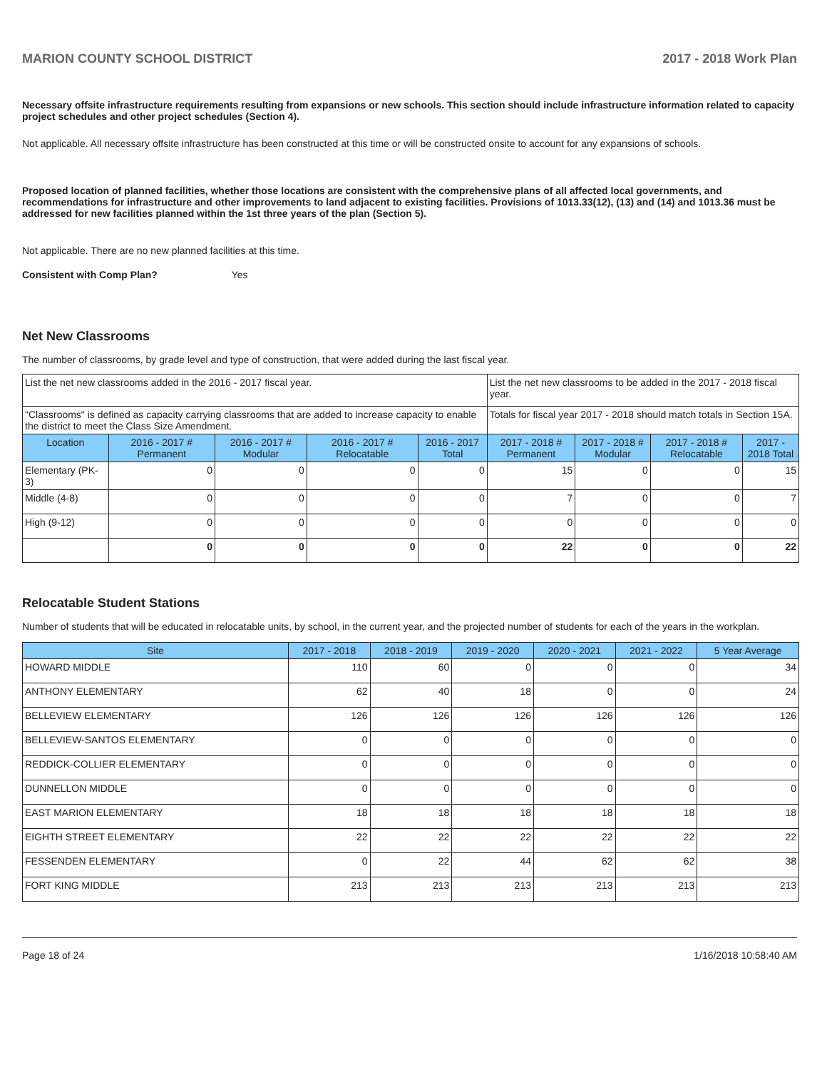MARION COUNTY SCHOOL DISTRICT 2017 - 2018 Work Plan
Necessary offsite infrastructure requirements resulting from expansions or new schools. This section should include infrastructure information related to capacity project schedules and other project schedules (Section 4).
Not applicable. All necessary offsite infrastructure has been constructed at this time or will be constructed onsite to account for any expansions of schools.
Proposed location of planned facilities, whether those locations are consistent with the comprehensive plans of all affected local governments, and recommendations for infrastructure and other improvements to land adjacent to existing facilities. Provisions of 1013.33(12), (13) and (14) and 1013.36 must be addressed for new facilities planned within the 1st three years of the plan (Section 5).
Not applicable. There are no new planned facilities at this time.
Consistent with Comp Plan? Yes
Net New Classrooms
The number of classrooms, by grade level and type of construction, that were added during the last fiscal year.
| List the net new classrooms added in the 2016 - 2017 fiscal year. | | | | | List the net new classrooms to be added in the 2017 - 2018 fiscal year. | | | |
| "Classrooms" is defined as capacity carrying classrooms that are added to increase capacity to enable the district to meet the Class Size Amendment. | | | | | Totals for fiscal year 2017 - 2018 should match totals in Section 15A. | | | |
| Location | 2016 - 2017 # Permanent | 2016 - 2017 # Modular | 2016 - 2017 # Relocatable | 2016 - 2017 Total | 2017 - 2018 # Permanent | 2017 - 2018 # Modular | 2017 - 2018 # Relocatable | 2017 - 2018 Total |
| Elementary (PK-3) | 0 | 0 | 0 | 0 | 15 | 0 | 0 | 15 |
| Middle (4-8) | 0 | 0 | 0 | 0 | 7 | 0 | 0 | 7 |
| High (9-12) | 0 | 0 | 0 | 0 | 0 | 0 | 0 | 0 |
| | 0 | 0 | 0 | 0 | 22 | 0 | 0 | 22 |
Relocatable Student Stations
Number of students that will be educated in relocatable units, by school, in the current year, and the projected number of students for each of the years in the workplan.
| Site | 2017 - 2018 | 2018 - 2019 | 2019 - 2020 | 2020 - 2021 | 2021 - 2022 | 5 Year Average |
| --- | --- | --- | --- | --- | --- | --- |
| HOWARD MIDDLE | 110 | 60 | 0 | 0 | 0 | 34 |
| ANTHONY ELEMENTARY | 62 | 40 | 18 | 0 | 0 | 24 |
| BELLEVIEW ELEMENTARY | 126 | 126 | 126 | 126 | 126 | 126 |
| BELLEVIEW-SANTOS ELEMENTARY | 0 | 0 | 0 | 0 | 0 | 0 |
| REDDICK-COLLIER ELEMENTARY | 0 | 0 | 0 | 0 | 0 | 0 |
| DUNNELLON MIDDLE | 0 | 0 | 0 | 0 | 0 | 0 |
| EAST MARION ELEMENTARY | 18 | 18 | 18 | 18 | 18 | 18 |
| EIGHTH STREET ELEMENTARY | 22 | 22 | 22 | 22 | 22 | 22 |
| FESSENDEN ELEMENTARY | 0 | 22 | 44 | 62 | 62 | 38 |
| FORT KING MIDDLE | 213 | 213 | 213 | 213 | 213 | 213 |
Page 18 of 24 1/16/2018 10:58:40 AM